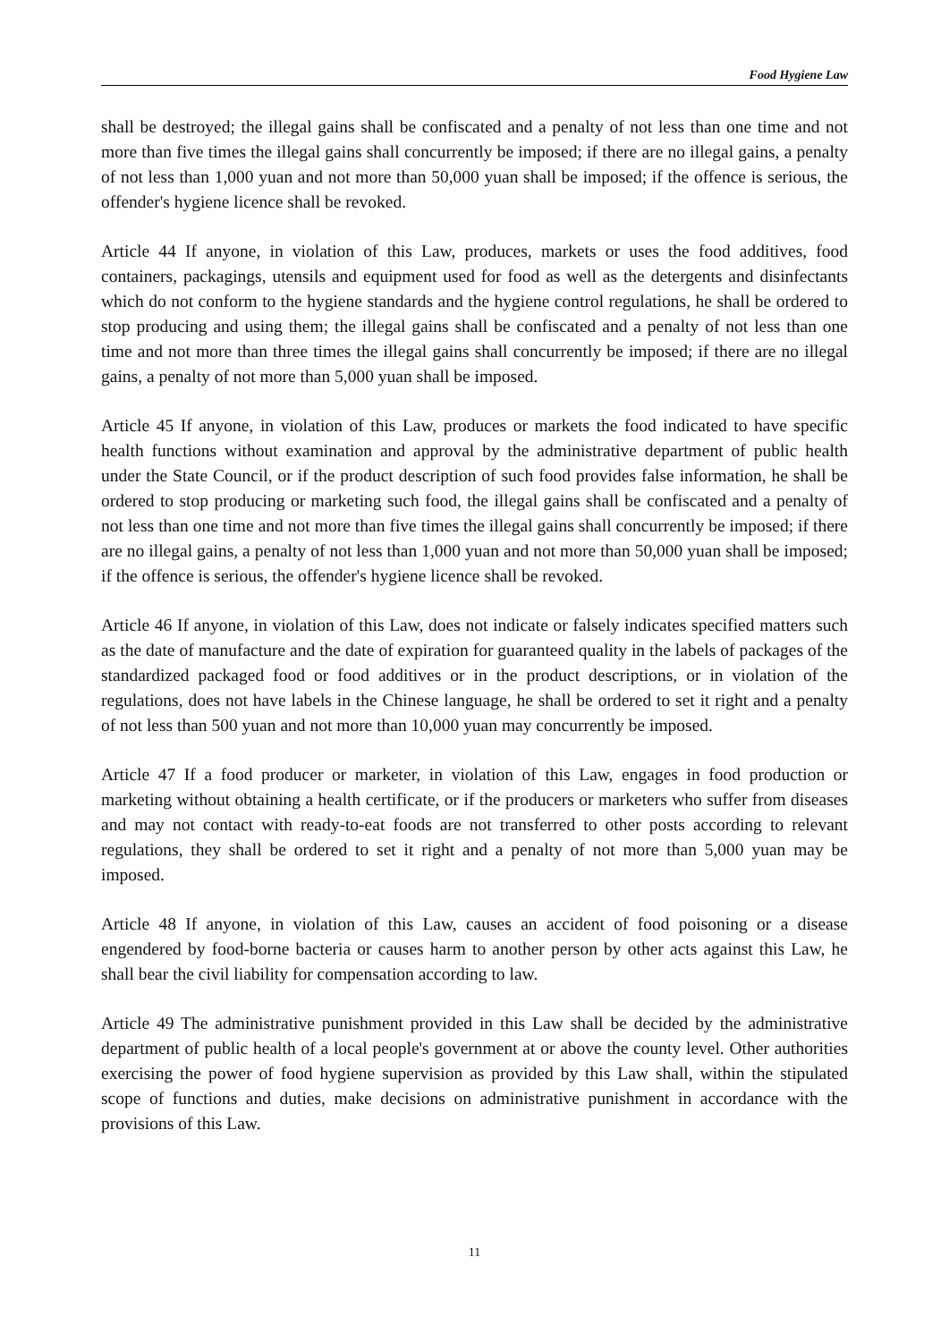Food Hygiene Law
shall be destroyed; the illegal gains shall be confiscated and a penalty of not less than one time and not more than five times the illegal gains shall concurrently be imposed; if there are no illegal gains, a penalty of not less than 1,000 yuan and not more than 50,000 yuan shall be imposed; if the offence is serious, the offender's hygiene licence shall be revoked.
Article 44 If anyone, in violation of this Law, produces, markets or uses the food additives, food containers, packagings, utensils and equipment used for food as well as the detergents and disinfectants which do not conform to the hygiene standards and the hygiene control regulations, he shall be ordered to stop producing and using them; the illegal gains shall be confiscated and a penalty of not less than one time and not more than three times the illegal gains shall concurrently be imposed; if there are no illegal gains, a penalty of not more than 5,000 yuan shall be imposed.
Article 45 If anyone, in violation of this Law, produces or markets the food indicated to have specific health functions without examination and approval by the administrative department of public health under the State Council, or if the product description of such food provides false information, he shall be ordered to stop producing or marketing such food, the illegal gains shall be confiscated and a penalty of not less than one time and not more than five times the illegal gains shall concurrently be imposed; if there are no illegal gains, a penalty of not less than 1,000 yuan and not more than 50,000 yuan shall be imposed; if the offence is serious, the offender's hygiene licence shall be revoked.
Article 46 If anyone, in violation of this Law, does not indicate or falsely indicates specified matters such as the date of manufacture and the date of expiration for guaranteed quality in the labels of packages of the standardized packaged food or food additives or in the product descriptions, or in violation of the regulations, does not have labels in the Chinese language, he shall be ordered to set it right and a penalty of not less than 500 yuan and not more than 10,000 yuan may concurrently be imposed.
Article 47 If a food producer or marketer, in violation of this Law, engages in food production or marketing without obtaining a health certificate, or if the producers or marketers who suffer from diseases and may not contact with ready-to-eat foods are not transferred to other posts according to relevant regulations, they shall be ordered to set it right and a penalty of not more than 5,000 yuan may be imposed.
Article 48 If anyone, in violation of this Law, causes an accident of food poisoning or a disease engendered by food-borne bacteria or causes harm to another person by other acts against this Law, he shall bear the civil liability for compensation according to law.
Article 49 The administrative punishment provided in this Law shall be decided by the administrative department of public health of a local people's government at or above the county level. Other authorities exercising the power of food hygiene supervision as provided by this Law shall, within the stipulated scope of functions and duties, make decisions on administrative punishment in accordance with the provisions of this Law.
11